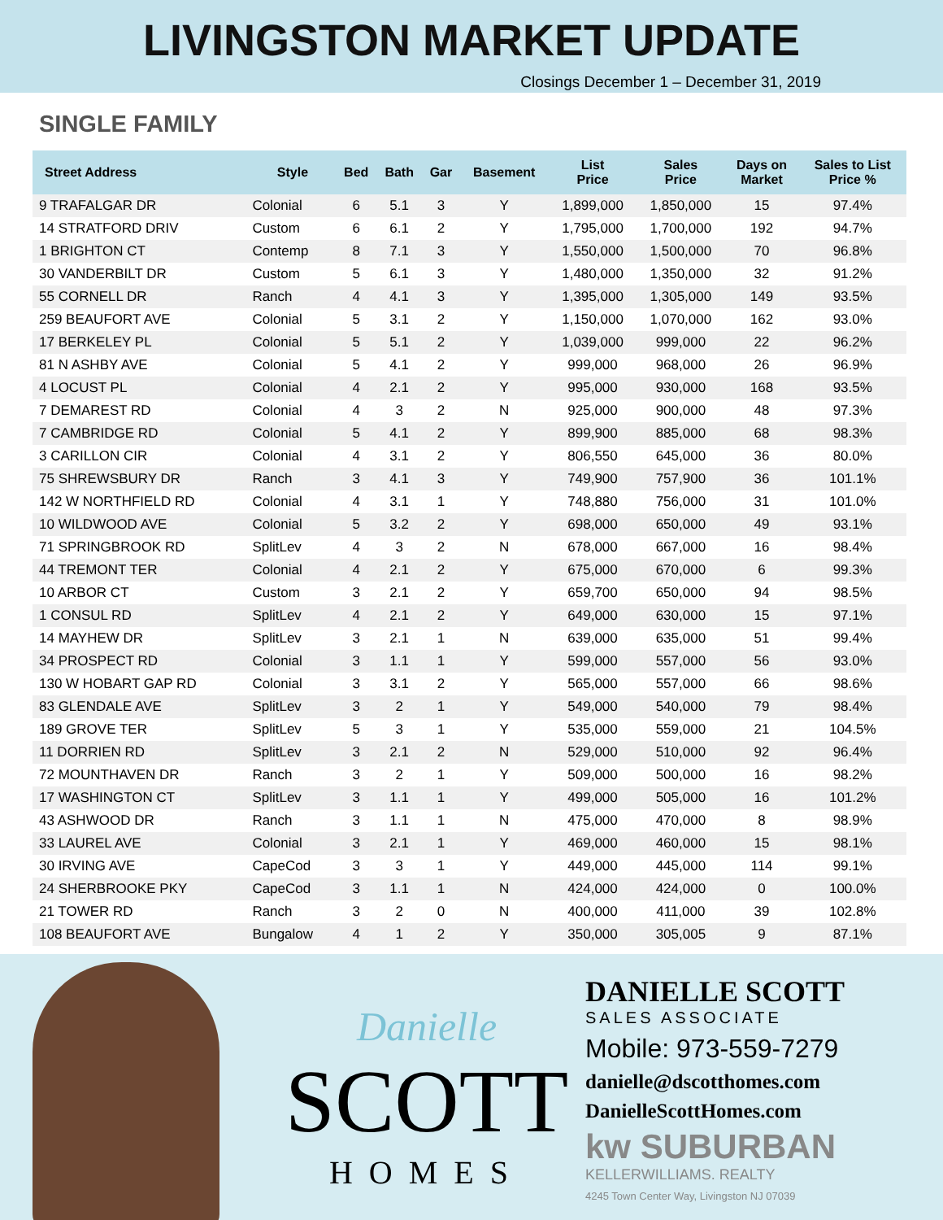LIVINGSTON MARKET UPDATE
Closings December 1 – December 31, 2019
SINGLE FAMILY
| Street Address | Style | Bed | Bath | Gar | Basement | List Price | Sales Price | Days on Market | Sales to List Price % |
| --- | --- | --- | --- | --- | --- | --- | --- | --- | --- |
| 9 TRAFALGAR DR | Colonial | 6 | 5.1 | 3 | Y | 1,899,000 | 1,850,000 | 15 | 97.4% |
| 14 STRATFORD DRIV | Custom | 6 | 6.1 | 2 | Y | 1,795,000 | 1,700,000 | 192 | 94.7% |
| 1 BRIGHTON CT | Contemp | 8 | 7.1 | 3 | Y | 1,550,000 | 1,500,000 | 70 | 96.8% |
| 30 VANDERBILT DR | Custom | 5 | 6.1 | 3 | Y | 1,480,000 | 1,350,000 | 32 | 91.2% |
| 55 CORNELL DR | Ranch | 4 | 4.1 | 3 | Y | 1,395,000 | 1,305,000 | 149 | 93.5% |
| 259 BEAUFORT AVE | Colonial | 5 | 3.1 | 2 | Y | 1,150,000 | 1,070,000 | 162 | 93.0% |
| 17 BERKELEY PL | Colonial | 5 | 5.1 | 2 | Y | 1,039,000 | 999,000 | 22 | 96.2% |
| 81 N ASHBY AVE | Colonial | 5 | 4.1 | 2 | Y | 999,000 | 968,000 | 26 | 96.9% |
| 4 LOCUST PL | Colonial | 4 | 2.1 | 2 | Y | 995,000 | 930,000 | 168 | 93.5% |
| 7 DEMAREST RD | Colonial | 4 | 3 | 2 | N | 925,000 | 900,000 | 48 | 97.3% |
| 7 CAMBRIDGE RD | Colonial | 5 | 4.1 | 2 | Y | 899,900 | 885,000 | 68 | 98.3% |
| 3 CARILLON CIR | Colonial | 4 | 3.1 | 2 | Y | 806,550 | 645,000 | 36 | 80.0% |
| 75 SHREWSBURY DR | Ranch | 3 | 4.1 | 3 | Y | 749,900 | 757,900 | 36 | 101.1% |
| 142 W NORTHFIELD RD | Colonial | 4 | 3.1 | 1 | Y | 748,880 | 756,000 | 31 | 101.0% |
| 10 WILDWOOD AVE | Colonial | 5 | 3.2 | 2 | Y | 698,000 | 650,000 | 49 | 93.1% |
| 71 SPRINGBROOK RD | SplitLev | 4 | 3 | 2 | N | 678,000 | 667,000 | 16 | 98.4% |
| 44 TREMONT TER | Colonial | 4 | 2.1 | 2 | Y | 675,000 | 670,000 | 6 | 99.3% |
| 10 ARBOR CT | Custom | 3 | 2.1 | 2 | Y | 659,700 | 650,000 | 94 | 98.5% |
| 1 CONSUL RD | SplitLev | 4 | 2.1 | 2 | Y | 649,000 | 630,000 | 15 | 97.1% |
| 14 MAYHEW DR | SplitLev | 3 | 2.1 | 1 | N | 639,000 | 635,000 | 51 | 99.4% |
| 34 PROSPECT RD | Colonial | 3 | 1.1 | 1 | Y | 599,000 | 557,000 | 56 | 93.0% |
| 130 W HOBART GAP RD | Colonial | 3 | 3.1 | 2 | Y | 565,000 | 557,000 | 66 | 98.6% |
| 83 GLENDALE AVE | SplitLev | 3 | 2 | 1 | Y | 549,000 | 540,000 | 79 | 98.4% |
| 189 GROVE TER | SplitLev | 5 | 3 | 1 | Y | 535,000 | 559,000 | 21 | 104.5% |
| 11 DORRIEN RD | SplitLev | 3 | 2.1 | 2 | N | 529,000 | 510,000 | 92 | 96.4% |
| 72 MOUNTHAVEN DR | Ranch | 3 | 2 | 1 | Y | 509,000 | 500,000 | 16 | 98.2% |
| 17 WASHINGTON CT | SplitLev | 3 | 1.1 | 1 | Y | 499,000 | 505,000 | 16 | 101.2% |
| 43 ASHWOOD DR | Ranch | 3 | 1.1 | 1 | N | 475,000 | 470,000 | 8 | 98.9% |
| 33 LAUREL AVE | Colonial | 3 | 2.1 | 1 | Y | 469,000 | 460,000 | 15 | 98.1% |
| 30 IRVING AVE | CapeCod | 3 | 3 | 1 | Y | 449,000 | 445,000 | 114 | 99.1% |
| 24 SHERBROOKE PKY | CapeCod | 3 | 1.1 | 1 | N | 424,000 | 424,000 | 0 | 100.0% |
| 21 TOWER RD | Ranch | 3 | 2 | 0 | N | 400,000 | 411,000 | 39 | 102.8% |
| 108 BEAUFORT AVE | Bungalow | 4 | 1 | 2 | Y | 350,000 | 305,005 | 9 | 87.1% |
Danielle
SCOTT
HOMES
DANIELLE SCOTT
SALES ASSOCIATE
Mobile: 973-559-7279
danielle@dscotthomes.com
DanielleScottHomes.com
kw SUBURBAN
KELLERWILLIAMS. REALTY
4245 Town Center Way, Livingston NJ 07039